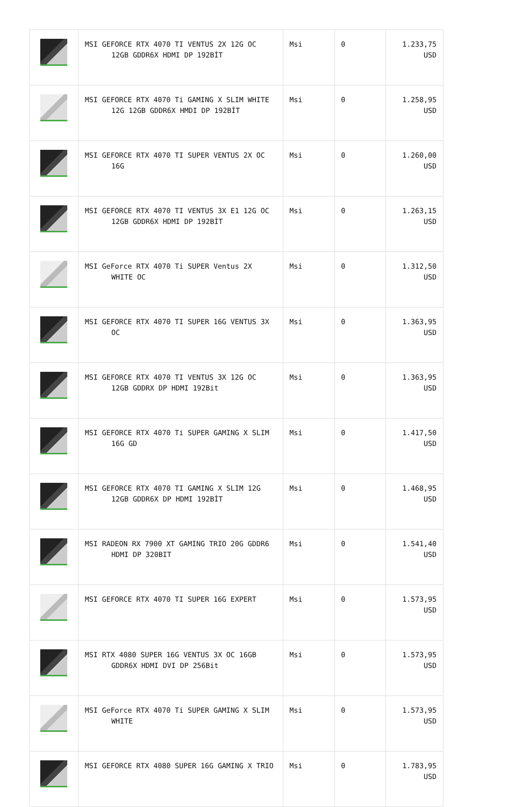| | MSI GEFORCE RTX 4070 TI VENTUS 2X 12G OC 12GB GDDR6X HDMI DP 192BİT | Msi | 0 | 1.233,75 USD |
| | MSI GEFORCE RTX 4070 Ti GAMING X SLIM WHITE 12G 12GB GDDR6X HMDI DP 192BİT | Msi | 0 | 1.258,95 USD |
| | MSI GEFORCE RTX 4070 TI SUPER VENTUS 2X OC 16G | Msi | 0 | 1.260,00 USD |
| | MSI GEFORCE RTX 4070 TI VENTUS 3X E1 12G OC 12GB GDDR6X HDMI DP 192BİT | Msi | 0 | 1.263,15 USD |
| | MSI GeForce RTX 4070 Ti SUPER Ventus 2X WHITE OC | Msi | 0 | 1.312,50 USD |
| | MSI GEFORCE RTX 4070 TI SUPER 16G VENTUS 3X OC | Msi | 0 | 1.363,95 USD |
| | MSI GEFORCE RTX 4070 TI VENTUS 3X 12G OC 12GB GDDRX DP HDMI 192Bit | Msi | 0 | 1.363,95 USD |
| | MSI GEFORCE RTX 4070 Ti SUPER GAMING X SLIM 16G GD | Msi | 0 | 1.417,50 USD |
| | MSI GEFORCE RTX 4070 TI GAMING X SLIM 12G 12GB GDDR6X DP HDMI 192BİT | Msi | 0 | 1.468,95 USD |
| | MSI RADEON RX 7900 XT GAMING TRIO 20G GDDR6 HDMI DP 320BIT | Msi | 0 | 1.541,40 USD |
| | MSI GEFORCE RTX 4070 TI SUPER 16G EXPERT | Msi | 0 | 1.573,95 USD |
| | MSI RTX 4080 SUPER 16G VENTUS 3X OC 16GB GDDR6X HDMI DVI DP 256Bit | Msi | 0 | 1.573,95 USD |
| | MSI GeForce RTX 4070 Ti SUPER GAMING X SLIM WHITE | Msi | 0 | 1.573,95 USD |
| | MSI GEFORCE RTX 4080 SUPER 16G GAMING X TRIO | Msi | 0 | 1.783,95 USD |